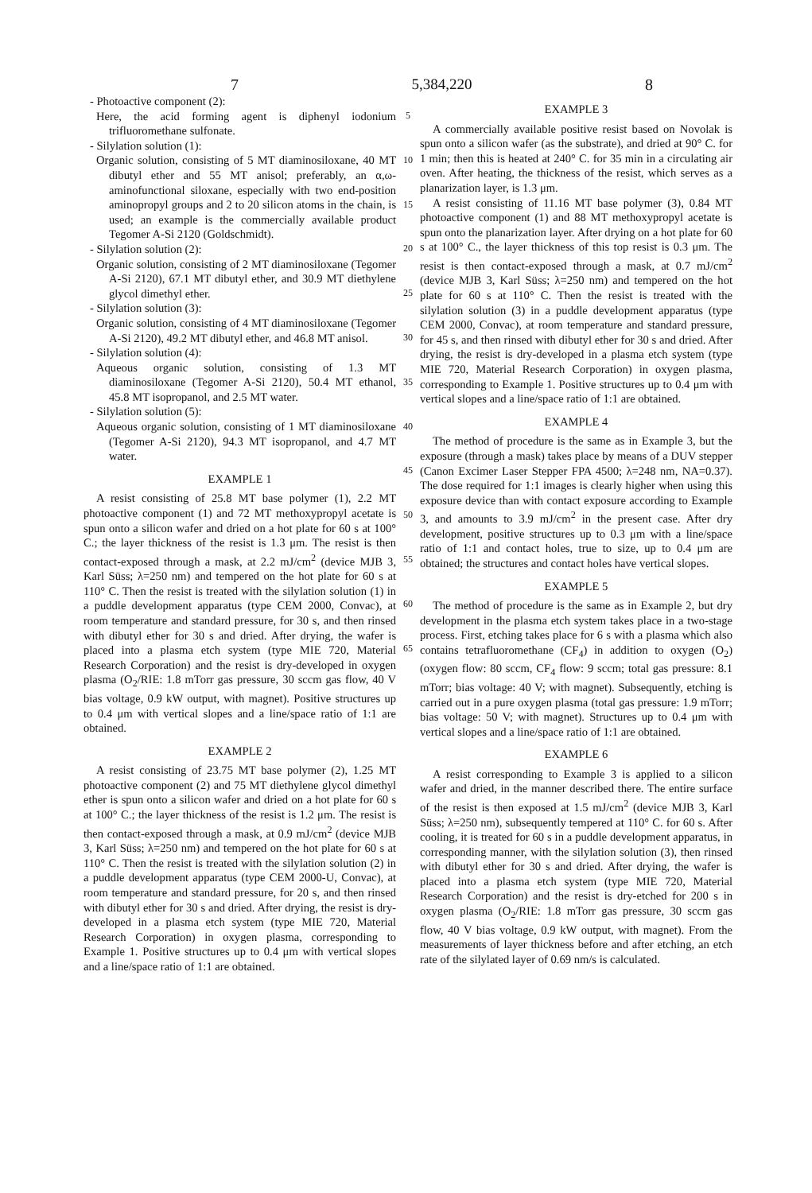7 5,384,220 8
- Photoactive component (2):
Here, the acid forming agent is diphenyl iodonium trifluoromethane sulfonate.
- Silylation solution (1):
Organic solution, consisting of 5 MT diaminosiloxane, 40 MT dibutyl ether and 55 MT anisol; preferably, an α,ω-aminofunctional siloxane, especially with two end-position aminopropyl groups and 2 to 20 silicon atoms in the chain, is used; an example is the commercially available product Tegomer A-Si 2120 (Goldschmidt).
- Silylation solution (2):
Organic solution, consisting of 2 MT diaminosiloxane (Tegomer A-Si 2120), 67.1 MT dibutyl ether, and 30.9 MT diethylene glycol dimethyl ether.
- Silylation solution (3):
Organic solution, consisting of 4 MT diaminosiloxane (Tegomer A-Si 2120), 49.2 MT dibutyl ether, and 46.8 MT anisol.
- Silylation solution (4):
Aqueous organic solution, consisting of 1.3 MT diaminosiloxane (Tegomer A-Si 2120), 50.4 MT ethanol, 45.8 MT isopropanol, and 2.5 MT water.
- Silylation solution (5):
Aqueous organic solution, consisting of 1 MT diaminosiloxane (Tegomer A-Si 2120), 94.3 MT isopropanol, and 4.7 MT water.
EXAMPLE 1
A resist consisting of 25.8 MT base polymer (1), 2.2 MT photoactive component (1) and 72 MT methoxypropyl acetate is spun onto a silicon wafer and dried on a hot plate for 60 s at 100° C.; the layer thickness of the resist is 1.3 μm. The resist is then contact-exposed through a mask, at 2.2 mJ/cm<sup>2</sup> (device MJB 3, Karl Süss; λ=250 nm) and tempered on the hot plate for 60 s at 110° C. Then the resist is treated with the silylation solution (1) in a puddle development apparatus (type CEM 2000, Convac), at room temperature and standard pressure, for 30 s, and then rinsed with dibutyl ether for 30 s and dried. After drying, the wafer is placed into a plasma etch system (type MIE 720, Material Research Corporation) and the resist is dry-developed in oxygen plasma (O<sub>2</sub>/RIE: 1.8 mTorr gas pressure, 30 sccm gas flow, 40 V bias voltage, 0.9 kW output, with magnet). Positive structures up to 0.4 μm with vertical slopes and a line/space ratio of 1:1 are obtained.
EXAMPLE 2
A resist consisting of 23.75 MT base polymer (2), 1.25 MT photoactive component (2) and 75 MT diethylene glycol dimethyl ether is spun onto a silicon wafer and dried on a hot plate for 60 s at 100° C.; the layer thickness of the resist is 1.2 μm. The resist is then contact-exposed through a mask, at 0.9 mJ/cm<sup>2</sup> (device MJB 3, Karl Süss; λ=250 nm) and tempered on the hot plate for 60 s at 110° C. Then the resist is treated with the silylation solution (2) in a puddle development apparatus (type CEM 2000-U, Convac), at room temperature and standard pressure, for 20 s, and then rinsed with dibutyl ether for 30 s and dried. After drying, the resist is dry-developed in a plasma etch system (type MIE 720, Material Research Corporation) in oxygen plasma, corresponding to Example 1. Positive structures up to 0.4 μm with vertical slopes and a line/space ratio of 1:1 are obtained.
5
10
15
20
25
30
35
40
45
50
55
60
65
EXAMPLE 3
A commercially available positive resist based on Novolak is spun onto a silicon wafer (as the substrate), and dried at 90° C. for 1 min; then this is heated at 240° C. for 35 min in a circulating air oven. After heating, the thickness of the resist, which serves as a planarization layer, is 1.3 μm.
A resist consisting of 11.16 MT base polymer (3), 0.84 MT photoactive component (1) and 88 MT methoxypropyl acetate is spun onto the planarization layer. After drying on a hot plate for 60 s at 100° C., the layer thickness of this top resist is 0.3 μm. The resist is then contact-exposed through a mask, at 0.7 mJ/cm<sup>2</sup> (device MJB 3, Karl Süss; λ=250 nm) and tempered on the hot plate for 60 s at 110° C. Then the resist is treated with the silylation solution (3) in a puddle development apparatus (type CEM 2000, Convac), at room temperature and standard pressure, for 45 s, and then rinsed with dibutyl ether for 30 s and dried. After drying, the resist is dry-developed in a plasma etch system (type MIE 720, Material Research Corporation) in oxygen plasma, corresponding to Example 1. Positive structures up to 0.4 μm with vertical slopes and a line/space ratio of 1:1 are obtained.
EXAMPLE 4
The method of procedure is the same as in Example 3, but the exposure (through a mask) takes place by means of a DUV stepper (Canon Excimer Laser Stepper FPA 4500; λ=248 nm, NA=0.37). The dose required for 1:1 images is clearly higher when using this exposure device than with contact exposure according to Example 3, and amounts to 3.9 mJ/cm<sup>2</sup> in the present case. After dry development, positive structures up to 0.3 μm with a line/space ratio of 1:1 and contact holes, true to size, up to 0.4 μm are obtained; the structures and contact holes have vertical slopes.
EXAMPLE 5
The method of procedure is the same as in Example 2, but dry development in the plasma etch system takes place in a two-stage process. First, etching takes place for 6 s with a plasma which also contains tetrafluoromethane (CF<sub>4</sub>) in addition to oxygen (O<sub>2</sub>) (oxygen flow: 80 sccm, CF<sub>4</sub> flow: 9 sccm; total gas pressure: 8.1 mTorr; bias voltage: 40 V; with magnet). Subsequently, etching is carried out in a pure oxygen plasma (total gas pressure: 1.9 mTorr; bias voltage: 50 V; with magnet). Structures up to 0.4 μm with vertical slopes and a line/space ratio of 1:1 are obtained.
EXAMPLE 6
A resist corresponding to Example 3 is applied to a silicon wafer and dried, in the manner described there. The entire surface of the resist is then exposed at 1.5 mJ/cm<sup>2</sup> (device MJB 3, Karl Süss; λ=250 nm), subsequently tempered at 110° C. for 60 s. After cooling, it is treated for 60 s in a puddle development apparatus, in corresponding manner, with the silylation solution (3), then rinsed with dibutyl ether for 30 s and dried. After drying, the wafer is placed into a plasma etch system (type MIE 720, Material Research Corporation) and the resist is dry-etched for 200 s in oxygen plasma (O<sub>2</sub>/RIE: 1.8 mTorr gas pressure, 30 sccm gas flow, 40 V bias voltage, 0.9 kW output, with magnet). From the measurements of layer thickness before and after etching, an etch rate of the silylated layer of 0.69 nm/s is calculated.